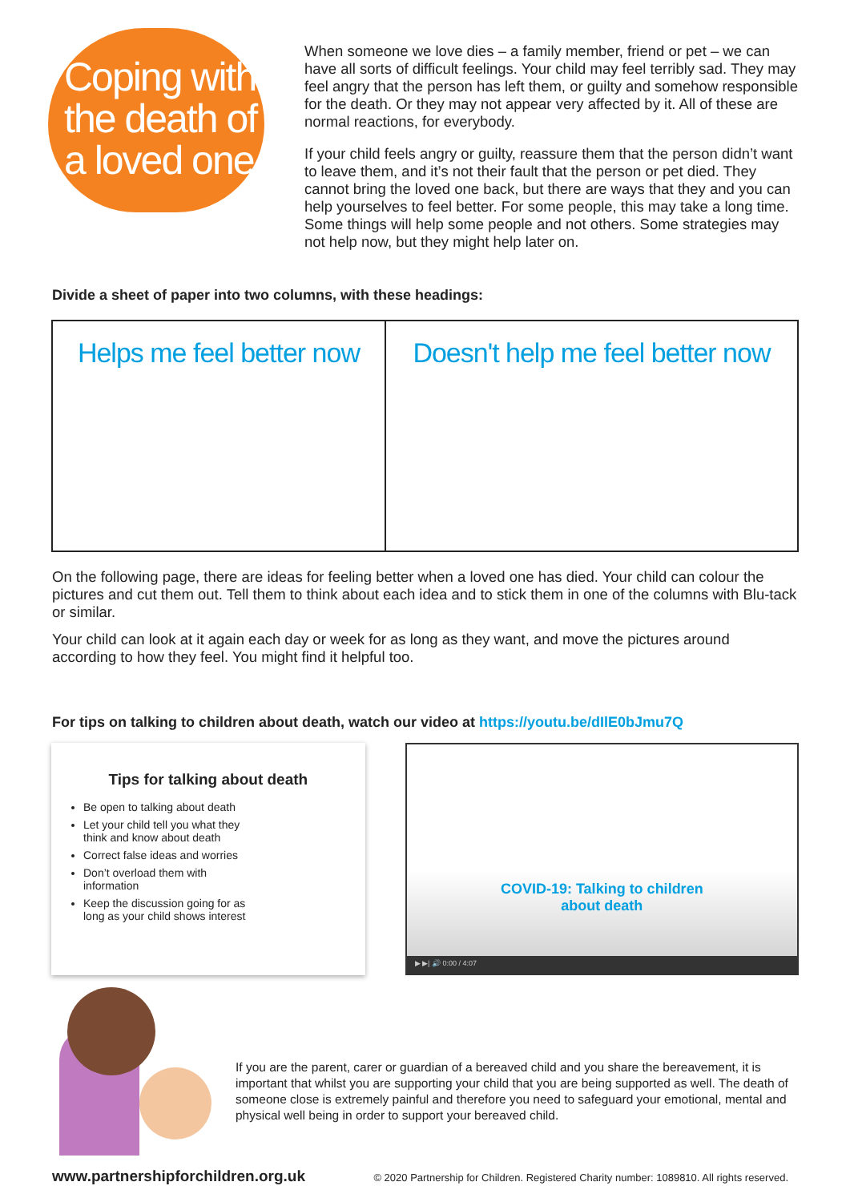Coping with the death of a loved one
When someone we love dies – a family member, friend or pet – we can have all sorts of difficult feelings. Your child may feel terribly sad. They may feel angry that the person has left them, or guilty and somehow responsible for the death. Or they may not appear very affected by it. All of these are normal reactions, for everybody.
If your child feels angry or guilty, reassure them that the person didn’t want to leave them, and it’s not their fault that the person or pet died. They cannot bring the loved one back, but there are ways that they and you can help yourselves to feel better. For some people, this may take a long time. Some things will help some people and not others. Some strategies may not help now, but they might help later on.
Divide a sheet of paper into two columns, with these headings:
| Helps me feel better now | Doesn't help me feel better now |
| --- | --- |
On the following page, there are ideas for feeling better when a loved one has died. Your child can colour the pictures and cut them out. Tell them to think about each idea and to stick them in one of the columns with Blu-tack or similar.
Your child can look at it again each day or week for as long as they want, and move the pictures around according to how they feel. You might find it helpful too.
For tips on talking to children about death, watch our video at https://youtu.be/dIlE0bJmu7Q
Tips for talking about death
Be open to talking about death
Let your child tell you what they think and know about death
Correct false ideas and worries
Don’t overload them with information
Keep the discussion going for as long as your child shows interest
COVID-19: Talking to children
about death
▶ ▶| 🔊 0:00 / 4:07
If you are the parent, carer or guardian of a bereaved child and you share the bereavement, it is important that whilst you are supporting your child that you are being supported as well. The death of someone close is extremely painful and therefore you need to safeguard your emotional, mental and physical well being in order to support your bereaved child.
www.partnershipforchildren.org.uk © 2020 Partnership for Children. Registered Charity number: 1089810. All rights reserved.